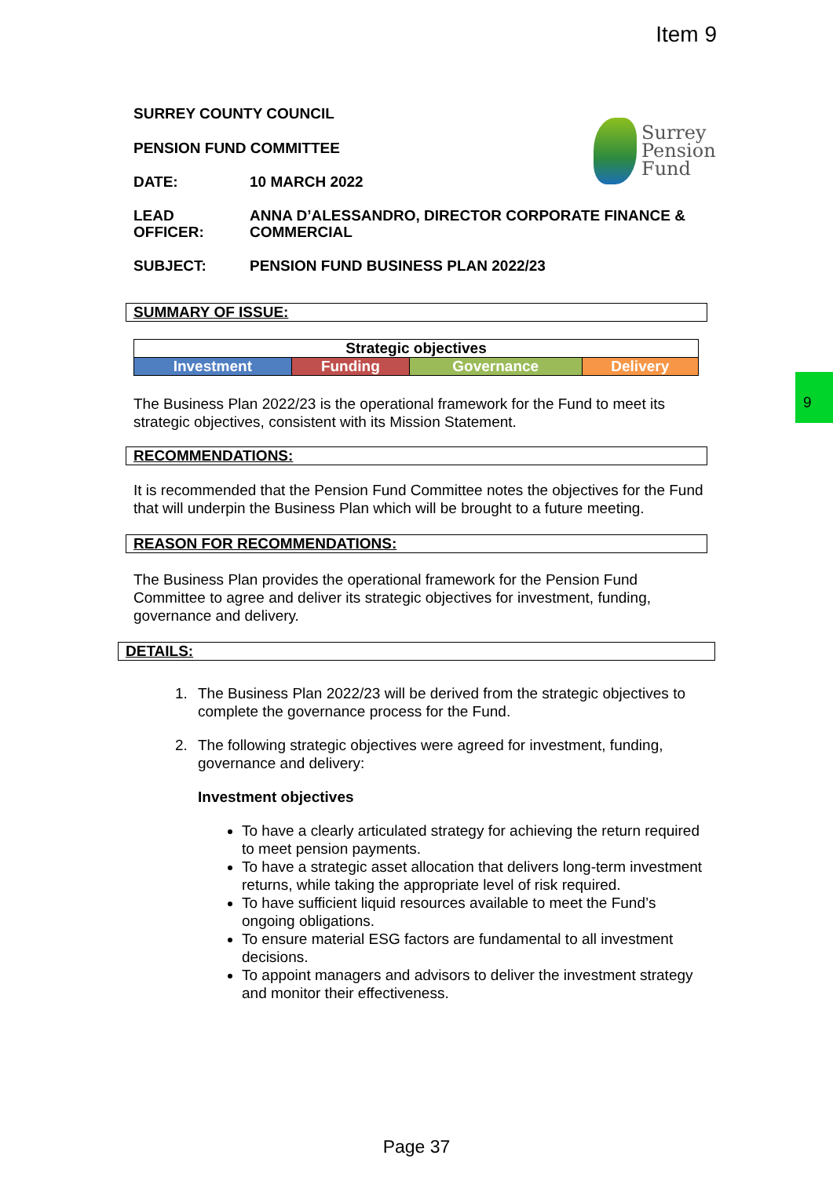Item 9
Surrey
Pension
Fund
SURREY COUNTY COUNCIL
PENSION FUND COMMITTEE
DATE: 10 MARCH 2022
LEAD
OFFICER: ANNA D’ALESSANDRO, DIRECTOR CORPORATE FINANCE & COMMERCIAL
SUBJECT: PENSION FUND BUSINESS PLAN 2022/23
SUMMARY OF ISSUE:
| Strategic objectives | | | |
| Investment | Funding | Governance | Delivery |
The Business Plan 2022/23 is the operational framework for the Fund to meet its strategic objectives, consistent with its Mission Statement.
RECOMMENDATIONS:
It is recommended that the Pension Fund Committee notes the objectives for the Fund that will underpin the Business Plan which will be brought to a future meeting.
REASON FOR RECOMMENDATIONS:
The Business Plan provides the operational framework for the Pension Fund Committee to agree and deliver its strategic objectives for investment, funding, governance and delivery.
DETAILS:
1. The Business Plan 2022/23 will be derived from the strategic objectives to complete the governance process for the Fund.
2. The following strategic objectives were agreed for investment, funding, governance and delivery:
Investment objectives
To have a clearly articulated strategy for achieving the return required to meet pension payments.
To have a strategic asset allocation that delivers long-term investment returns, while taking the appropriate level of risk required.
To have sufficient liquid resources available to meet the Fund’s ongoing obligations.
To ensure material ESG factors are fundamental to all investment decisions.
To appoint managers and advisors to deliver the investment strategy and monitor their effectiveness.
9
Page 37